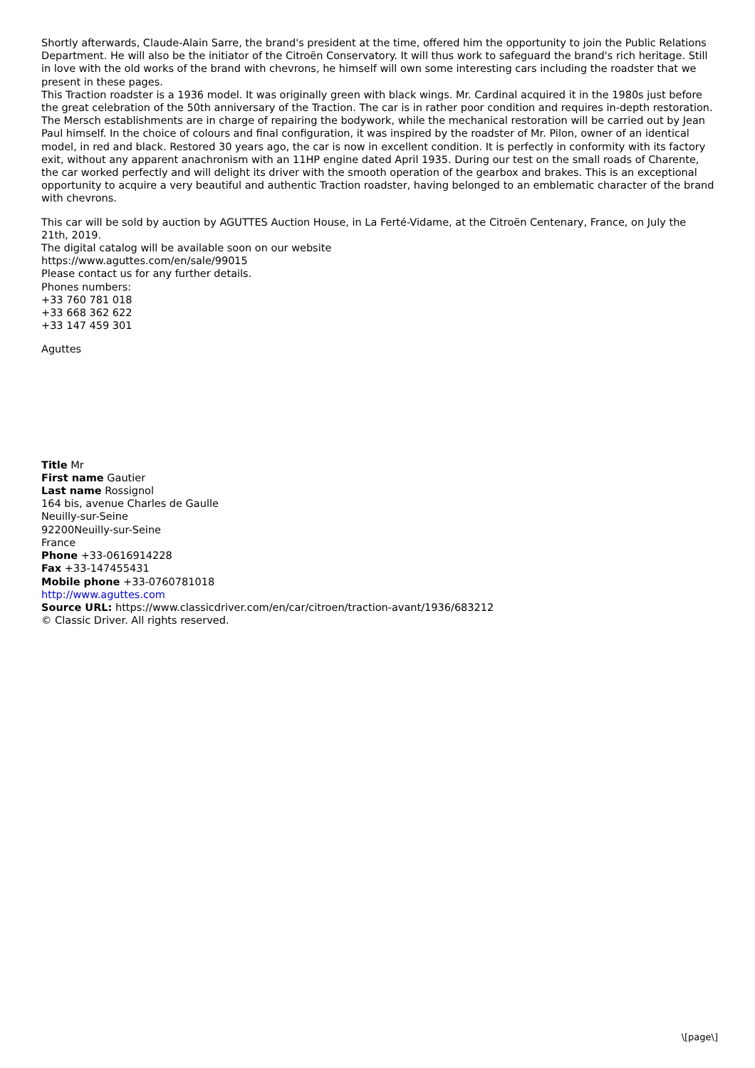Shortly afterwards, Claude-Alain Sarre, the brand's president at the time, offered him the opportunity to join the Public Relations Department. He will also be the initiator of the Citroën Conservatory. It will thus work to safeguard the brand's rich heritage. Still in love with the old works of the brand with chevrons, he himself will own some interesting cars including the roadster that we present in these pages.
This Traction roadster is a 1936 model. It was originally green with black wings. Mr. Cardinal acquired it in the 1980s just before the great celebration of the 50th anniversary of the Traction. The car is in rather poor condition and requires in-depth restoration. The Mersch establishments are in charge of repairing the bodywork, while the mechanical restoration will be carried out by Jean Paul himself. In the choice of colours and final configuration, it was inspired by the roadster of Mr. Pilon, owner of an identical model, in red and black. Restored 30 years ago, the car is now in excellent condition. It is perfectly in conformity with its factory exit, without any apparent anachronism with an 11HP engine dated April 1935. During our test on the small roads of Charente, the car worked perfectly and will delight its driver with the smooth operation of the gearbox and brakes. This is an exceptional opportunity to acquire a very beautiful and authentic Traction roadster, having belonged to an emblematic character of the brand with chevrons.
This car will be sold by auction by AGUTTES Auction House, in La Ferté-Vidame, at the Citroën Centenary, France, on July the 21th, 2019.
The digital catalog will be available soon on our website
https://www.aguttes.com/en/sale/99015
Please contact us for any further details.
Phones numbers:
+33 760 781 018
+33 668 362 622
+33 147 459 301
Aguttes
Title Mr
First name Gautier
Last name Rossignol
164 bis, avenue Charles de Gaulle
Neuilly-sur-Seine
92200Neuilly-sur-Seine
France
Phone +33-0616914228
Fax +33-147455431
Mobile phone +33-0760781018
http://www.aguttes.com
Source URL: https://www.classicdriver.com/en/car/citroen/traction-avant/1936/683212
© Classic Driver. All rights reserved.
\[page\]